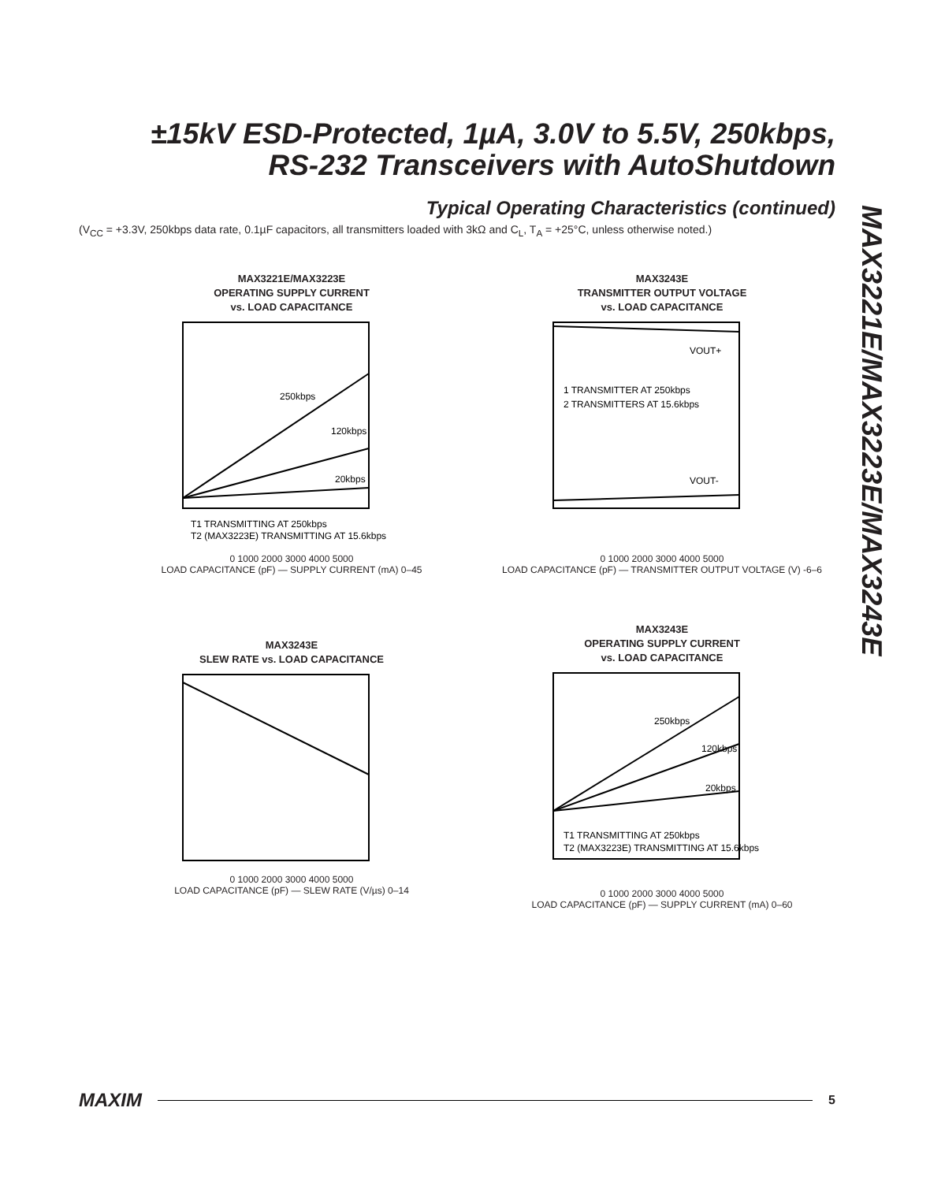±15kV ESD-Protected, 1µA, 3.0V to 5.5V, 250kbps,
RS-232 Transceivers with AutoShutdown
Typical Operating Characteristics (continued)
(V<sub>CC</sub> = +3.3V, 250kbps data rate, 0.1µF capacitors, all transmitters loaded with 3kΩ and C<sub>L</sub>, T<sub>A</sub> = +25°C, unless otherwise noted.)
MAX3221E/MAX3223E/MAX3243E
MAX3221E/MAX3223E
OPERATING SUPPLY CURRENT
vs. LOAD CAPACITANCE
250kbps
120kbps
20kbps
T1 TRANSMITTING AT 250kbps
T2 (MAX3223E) TRANSMITTING AT 15.6kbps
0 1000 2000 3000 4000 5000
LOAD CAPACITANCE (pF) — SUPPLY CURRENT (mA) 0–45
MAX3243E
TRANSMITTER OUTPUT VOLTAGE
vs. LOAD CAPACITANCE
VOUT+
1 TRANSMITTER AT 250kbps
2 TRANSMITTERS AT 15.6kbps
VOUT-
0 1000 2000 3000 4000 5000
LOAD CAPACITANCE (pF) — TRANSMITTER OUTPUT VOLTAGE (V) -6–6
MAX3243E
SLEW RATE vs. LOAD CAPACITANCE
0 1000 2000 3000 4000 5000
LOAD CAPACITANCE (pF) — SLEW RATE (V/µs) 0–14
MAX3243E
OPERATING SUPPLY CURRENT
vs. LOAD CAPACITANCE
250kbps
120kbps
20kbps
T1 TRANSMITTING AT 250kbps
T2 (MAX3223E) TRANSMITTING AT 15.6kbps
0 1000 2000 3000 4000 5000
LOAD CAPACITANCE (pF) — SUPPLY CURRENT (mA) 0–60
MAXIM
5